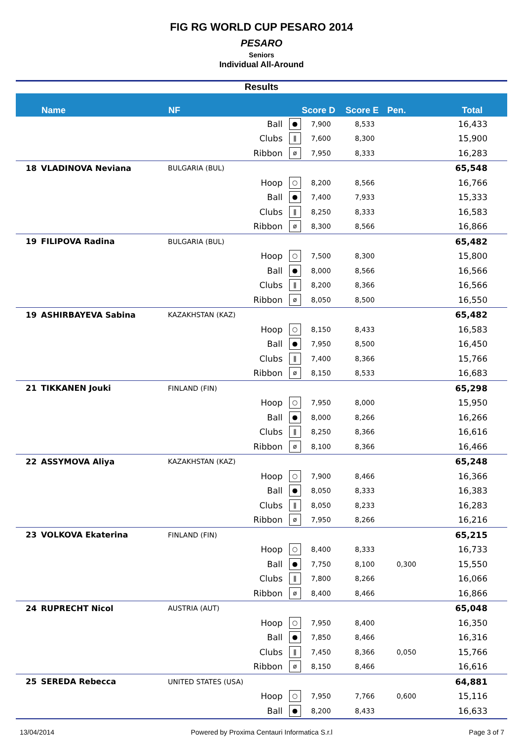FIG RG WORLD CUP PESARO 2014
PESARO
Seniors
Individual All-Around
Results
| | Name | NF | | | Score D | Score E | Pen. | Total |
| --- | --- | --- | --- | --- | --- | --- | --- | --- |
| | | | Ball | ● | 7,900 | 8,533 | | 16,433 |
| | | | Clubs | ǁ | 7,600 | 8,300 | | 15,900 |
| | | | Ribbon | ø | 7,950 | 8,333 | | 16,283 |
| 18 | VLADINOVA Neviana | BULGARIA (BUL) | | | | | | 65,548 |
| | | | Hoop | ○ | 8,200 | 8,566 | | 16,766 |
| | | | Ball | ● | 7,400 | 7,933 | | 15,333 |
| | | | Clubs | ǁ | 8,250 | 8,333 | | 16,583 |
| | | | Ribbon | ø | 8,300 | 8,566 | | 16,866 |
| 19 | FILIPOVA Radina | BULGARIA (BUL) | | | | | | 65,482 |
| | | | Hoop | ○ | 7,500 | 8,300 | | 15,800 |
| | | | Ball | ● | 8,000 | 8,566 | | 16,566 |
| | | | Clubs | ǁ | 8,200 | 8,366 | | 16,566 |
| | | | Ribbon | ø | 8,050 | 8,500 | | 16,550 |
| 19 | ASHIRBAYEVA Sabina | KAZAKHSTAN (KAZ) | | | | | | 65,482 |
| | | | Hoop | ○ | 8,150 | 8,433 | | 16,583 |
| | | | Ball | ● | 7,950 | 8,500 | | 16,450 |
| | | | Clubs | ǁ | 7,400 | 8,366 | | 15,766 |
| | | | Ribbon | ø | 8,150 | 8,533 | | 16,683 |
| 21 | TIKKANEN Jouki | FINLAND (FIN) | | | | | | 65,298 |
| | | | Hoop | ○ | 7,950 | 8,000 | | 15,950 |
| | | | Ball | ● | 8,000 | 8,266 | | 16,266 |
| | | | Clubs | ǁ | 8,250 | 8,366 | | 16,616 |
| | | | Ribbon | ø | 8,100 | 8,366 | | 16,466 |
| 22 | ASSYMOVA Aliya | KAZAKHSTAN (KAZ) | | | | | | 65,248 |
| | | | Hoop | ○ | 7,900 | 8,466 | | 16,366 |
| | | | Ball | ● | 8,050 | 8,333 | | 16,383 |
| | | | Clubs | ǁ | 8,050 | 8,233 | | 16,283 |
| | | | Ribbon | ø | 7,950 | 8,266 | | 16,216 |
| 23 | VOLKOVA Ekaterina | FINLAND (FIN) | | | | | | 65,215 |
| | | | Hoop | ○ | 8,400 | 8,333 | | 16,733 |
| | | | Ball | ● | 7,750 | 8,100 | 0,300 | 15,550 |
| | | | Clubs | ǁ | 7,800 | 8,266 | | 16,066 |
| | | | Ribbon | ø | 8,400 | 8,466 | | 16,866 |
| 24 | RUPRECHT Nicol | AUSTRIA (AUT) | | | | | | 65,048 |
| | | | Hoop | ○ | 7,950 | 8,400 | | 16,350 |
| | | | Ball | ● | 7,850 | 8,466 | | 16,316 |
| | | | Clubs | ǁ | 7,450 | 8,366 | 0,050 | 15,766 |
| | | | Ribbon | ø | 8,150 | 8,466 | | 16,616 |
| 25 | SEREDA Rebecca | UNITED STATES (USA) | | | | | | 64,881 |
| | | | Hoop | ○ | 7,950 | 7,766 | 0,600 | 15,116 |
| | | | Ball | ● | 8,200 | 8,433 | | 16,633 |
13/04/2014 Powered by Proxima Centauri Informatica S.r.l Page 3 of 7